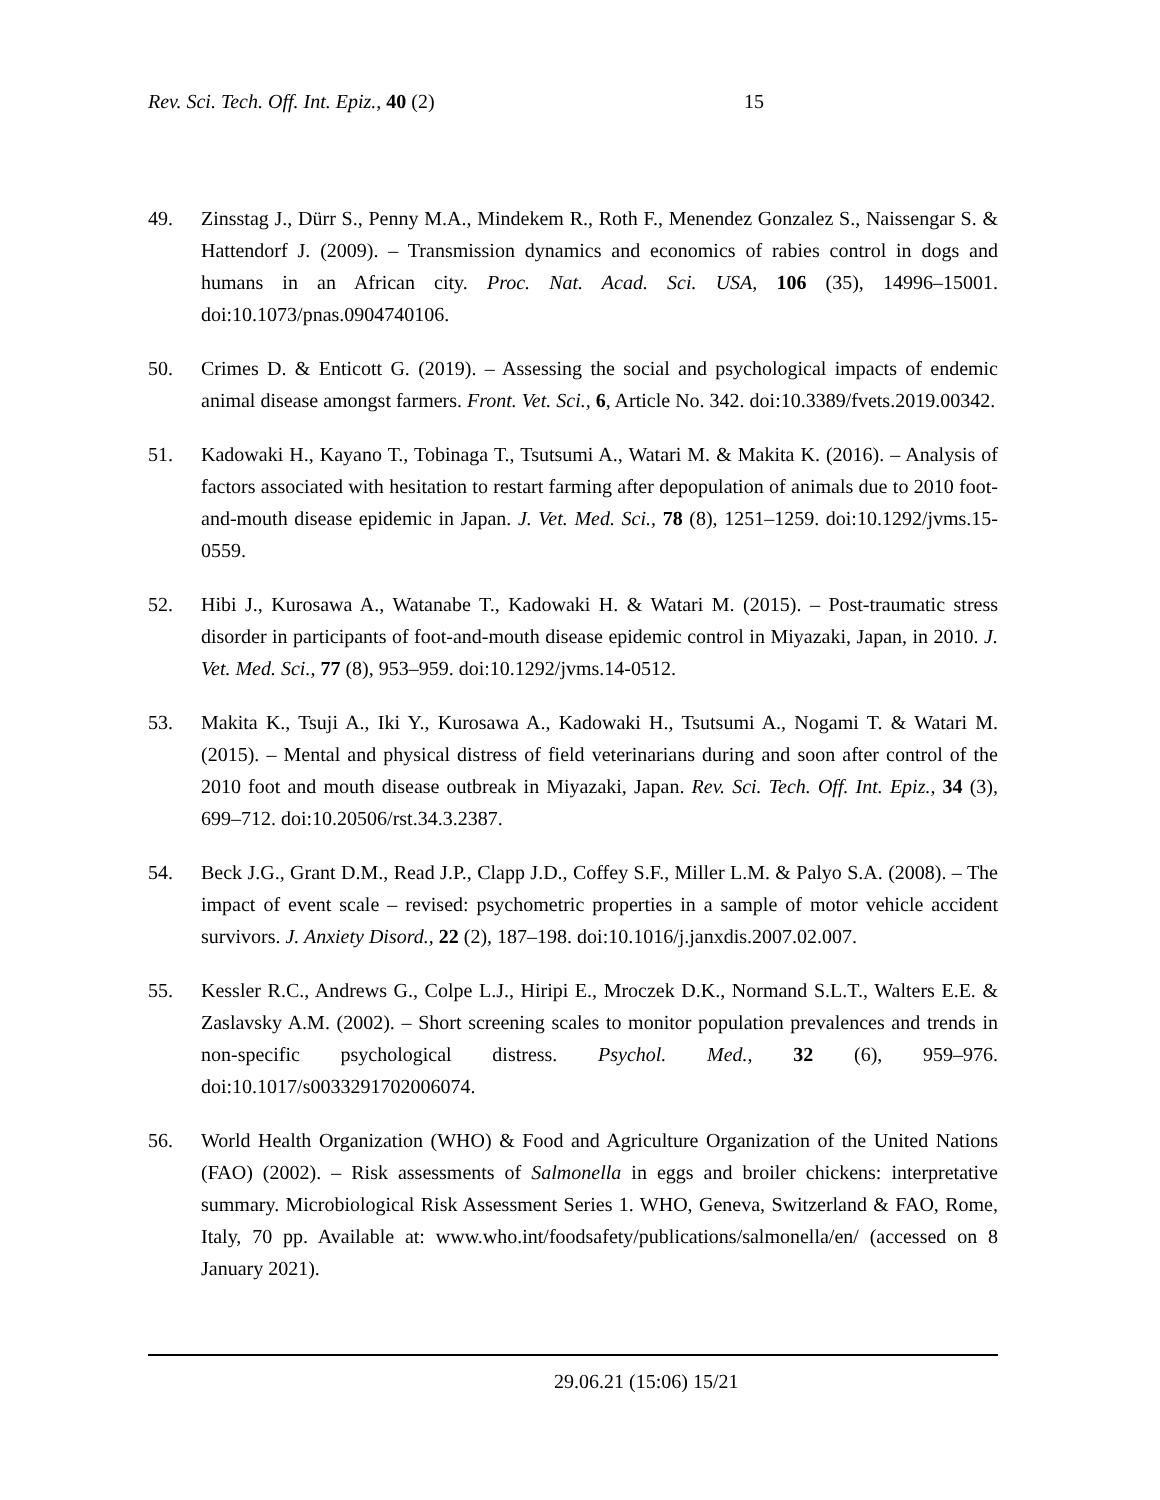Rev. Sci. Tech. Off. Int. Epiz., 40 (2) 15
49. Zinsstag J., Dürr S., Penny M.A., Mindekem R., Roth F., Menendez Gonzalez S., Naissengar S. & Hattendorf J. (2009). – Transmission dynamics and economics of rabies control in dogs and humans in an African city. Proc. Nat. Acad. Sci. USA, 106 (35), 14996–15001. doi:10.1073/pnas.0904740106.
50. Crimes D. & Enticott G. (2019). – Assessing the social and psychological impacts of endemic animal disease amongst farmers. Front. Vet. Sci., 6, Article No. 342. doi:10.3389/fvets.2019.00342.
51. Kadowaki H., Kayano T., Tobinaga T., Tsutsumi A., Watari M. & Makita K. (2016). – Analysis of factors associated with hesitation to restart farming after depopulation of animals due to 2010 foot-and-mouth disease epidemic in Japan. J. Vet. Med. Sci., 78 (8), 1251–1259. doi:10.1292/jvms.15-0559.
52. Hibi J., Kurosawa A., Watanabe T., Kadowaki H. & Watari M. (2015). – Post-traumatic stress disorder in participants of foot-and-mouth disease epidemic control in Miyazaki, Japan, in 2010. J. Vet. Med. Sci., 77 (8), 953–959. doi:10.1292/jvms.14-0512.
53. Makita K., Tsuji A., Iki Y., Kurosawa A., Kadowaki H., Tsutsumi A., Nogami T. & Watari M. (2015). – Mental and physical distress of field veterinarians during and soon after control of the 2010 foot and mouth disease outbreak in Miyazaki, Japan. Rev. Sci. Tech. Off. Int. Epiz., 34 (3), 699–712. doi:10.20506/rst.34.3.2387.
54. Beck J.G., Grant D.M., Read J.P., Clapp J.D., Coffey S.F., Miller L.M. & Palyo S.A. (2008). – The impact of event scale – revised: psychometric properties in a sample of motor vehicle accident survivors. J. Anxiety Disord., 22 (2), 187–198. doi:10.1016/j.janxdis.2007.02.007.
55. Kessler R.C., Andrews G., Colpe L.J., Hiripi E., Mroczek D.K., Normand S.L.T., Walters E.E. & Zaslavsky A.M. (2002). – Short screening scales to monitor population prevalences and trends in non-specific psychological distress. Psychol. Med., 32 (6), 959–976. doi:10.1017/s0033291702006074.
56. World Health Organization (WHO) & Food and Agriculture Organization of the United Nations (FAO) (2002). – Risk assessments of Salmonella in eggs and broiler chickens: interpretative summary. Microbiological Risk Assessment Series 1. WHO, Geneva, Switzerland & FAO, Rome, Italy, 70 pp. Available at: www.who.int/foodsafety/publications/salmonella/en/ (accessed on 8 January 2021).
29.06.21 (15:06) 15/21